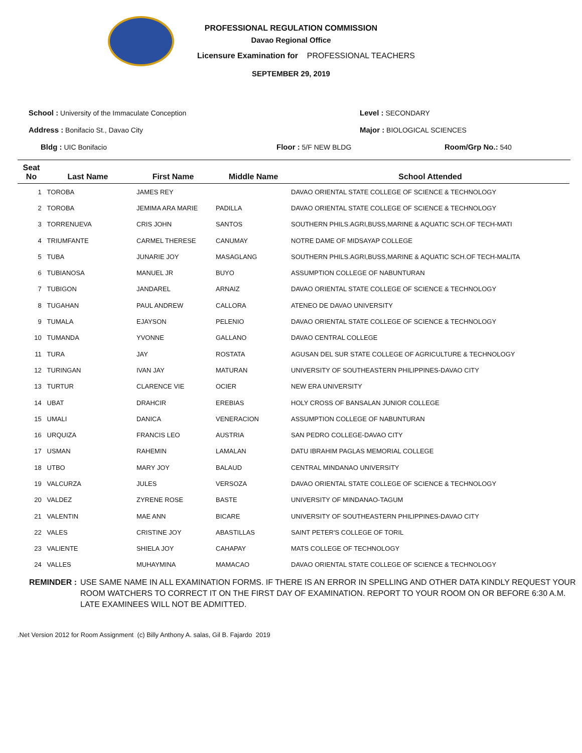PROFESSIONAL REGULATION COMMISSION
Davao Regional Office
Licensure Examination for PROFESSIONAL TEACHERS
SEPTEMBER 29, 2019
School : University of the Immaculate Conception Level : SECONDARY
Address : Bonifacio St., Davao City Major : BIOLOGICAL SCIENCES
Bldg : UIC Bonifacio Floor : 5/F NEW BLDG Room/Grp No.: 540
| Seat No | Last Name | First Name | Middle Name | School Attended |
| --- | --- | --- | --- | --- |
| 1 | TOROBA | JAMES REY | | DAVAO ORIENTAL STATE COLLEGE OF SCIENCE & TECHNOLOGY |
| 2 | TOROBA | JEMIMA ARA MARIE | PADILLA | DAVAO ORIENTAL STATE COLLEGE OF SCIENCE & TECHNOLOGY |
| 3 | TORRENUEVA | CRIS JOHN | SANTOS | SOUTHERN PHILS.AGRI,BUSS,MARINE & AQUATIC SCH.OF TECH-MATI |
| 4 | TRIUMFANTE | CARMEL THERESE | CANUMAY | NOTRE DAME OF MIDSAYAP COLLEGE |
| 5 | TUBA | JUNARIE JOY | MASAGLANG | SOUTHERN PHILS.AGRI,BUSS,MARINE & AQUATIC SCH.OF TECH-MALITA |
| 6 | TUBIANOSA | MANUEL JR | BUYO | ASSUMPTION COLLEGE OF NABUNTURAN |
| 7 | TUBIGON | JANDAREL | ARNAIZ | DAVAO ORIENTAL STATE COLLEGE OF SCIENCE & TECHNOLOGY |
| 8 | TUGAHAN | PAUL ANDREW | CALLORA | ATENEO DE DAVAO UNIVERSITY |
| 9 | TUMALA | EJAYSON | PELENIO | DAVAO ORIENTAL STATE COLLEGE OF SCIENCE & TECHNOLOGY |
| 10 | TUMANDA | YVONNE | GALLANO | DAVAO CENTRAL COLLEGE |
| 11 | TURA | JAY | ROSTATA | AGUSAN DEL SUR STATE COLLEGE OF AGRICULTURE & TECHNOLOGY |
| 12 | TURINGAN | IVAN JAY | MATURAN | UNIVERSITY OF SOUTHEASTERN PHILIPPINES-DAVAO CITY |
| 13 | TURTUR | CLARENCE VIE | OCIER | NEW ERA UNIVERSITY |
| 14 | UBAT | DRAHCIR | EREBIAS | HOLY CROSS OF BANSALAN JUNIOR COLLEGE |
| 15 | UMALI | DANICA | VENERACION | ASSUMPTION COLLEGE OF NABUNTURAN |
| 16 | URQUIZA | FRANCIS LEO | AUSTRIA | SAN PEDRO COLLEGE-DAVAO CITY |
| 17 | USMAN | RAHEMIN | LAMALAN | DATU IBRAHIM PAGLAS MEMORIAL COLLEGE |
| 18 | UTBO | MARY JOY | BALAUD | CENTRAL MINDANAO UNIVERSITY |
| 19 | VALCURZA | JULES | VERSOZA | DAVAO ORIENTAL STATE COLLEGE OF SCIENCE & TECHNOLOGY |
| 20 | VALDEZ | ZYRENE ROSE | BASTE | UNIVERSITY OF MINDANAO-TAGUM |
| 21 | VALENTIN | MAE ANN | BICARE | UNIVERSITY OF SOUTHEASTERN PHILIPPINES-DAVAO CITY |
| 22 | VALES | CRISTINE JOY | ABASTILLAS | SAINT PETER'S COLLEGE OF TORIL |
| 23 | VALIENTE | SHIELA JOY | CAHAPAY | MATS COLLEGE OF TECHNOLOGY |
| 24 | VALLES | MUHAYMINA | MAMACAO | DAVAO ORIENTAL STATE COLLEGE OF SCIENCE & TECHNOLOGY |
REMINDER : USE SAME NAME IN ALL EXAMINATION FORMS. IF THERE IS AN ERROR IN SPELLING AND OTHER DATA KINDLY REQUEST YOUR ROOM WATCHERS TO CORRECT IT ON THE FIRST DAY OF EXAMINATION. REPORT TO YOUR ROOM ON OR BEFORE 6:30 A.M. LATE EXAMINEES WILL NOT BE ADMITTED.
.Net Version 2012 for Room Assignment (c) Billy Anthony A. salas, Gil B. Fajardo 2019